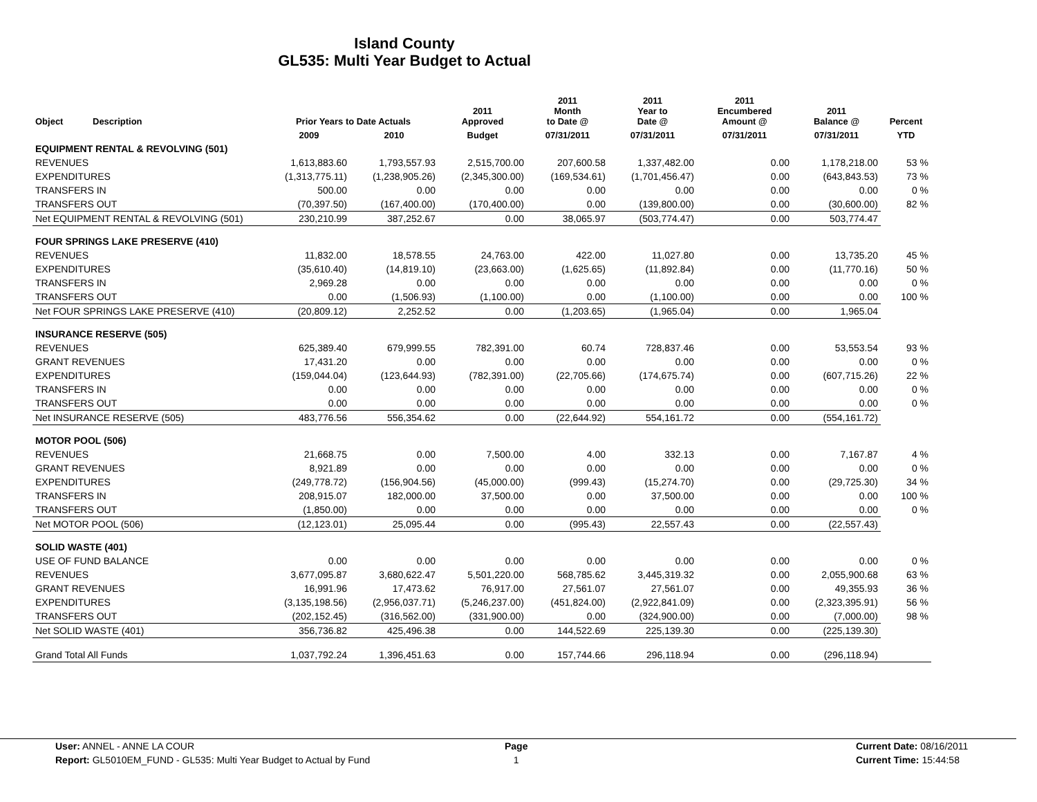Island County
GL535: Multi Year Budget to Actual
| Object | Description | Prior Years to Date Actuals | | 2011 Approved | 2011 Month to Date @ | 2011 Year to Date @ | 2011 Encumbered Amount @ | 2011 Balance @ | Percent |
| --- | --- | --- | --- | --- | --- | --- | --- | --- | --- |
| | | 2009 | 2010 | Budget | 07/31/2011 | 07/31/2011 | 07/31/2011 | 07/31/2011 | YTD |
| EQUIPMENT RENTAL & REVOLVING (501) | | | | | | | | | |
| REVENUES | | 1,613,883.60 | 1,793,557.93 | 2,515,700.00 | 207,600.58 | 1,337,482.00 | 0.00 | 1,178,218.00 | 53 % |
| EXPENDITURES | | (1,313,775.11) | (1,238,905.26) | (2,345,300.00) | (169,534.61) | (1,701,456.47) | 0.00 | (643,843.53) | 73 % |
| TRANSFERS IN | | 500.00 | 0.00 | 0.00 | 0.00 | 0.00 | 0.00 | 0.00 | 0 % |
| TRANSFERS OUT | | (70,397.50) | (167,400.00) | (170,400.00) | 0.00 | (139,800.00) | 0.00 | (30,600.00) | 82 % |
| Net EQUIPMENT RENTAL & REVOLVING (501) | | 230,210.99 | 387,252.67 | 0.00 | 38,065.97 | (503,774.47) | 0.00 | 503,774.47 | |
| FOUR SPRINGS LAKE PRESERVE (410) | | | | | | | | | |
| REVENUES | | 11,832.00 | 18,578.55 | 24,763.00 | 422.00 | 11,027.80 | 0.00 | 13,735.20 | 45 % |
| EXPENDITURES | | (35,610.40) | (14,819.10) | (23,663.00) | (1,625.65) | (11,892.84) | 0.00 | (11,770.16) | 50 % |
| TRANSFERS IN | | 2,969.28 | 0.00 | 0.00 | 0.00 | 0.00 | 0.00 | 0.00 | 0 % |
| TRANSFERS OUT | | 0.00 | (1,506.93) | (1,100.00) | 0.00 | (1,100.00) | 0.00 | 0.00 | 100 % |
| Net FOUR SPRINGS LAKE PRESERVE (410) | | (20,809.12) | 2,252.52 | 0.00 | (1,203.65) | (1,965.04) | 0.00 | 1,965.04 | |
| INSURANCE RESERVE (505) | | | | | | | | | |
| REVENUES | | 625,389.40 | 679,999.55 | 782,391.00 | 60.74 | 728,837.46 | 0.00 | 53,553.54 | 93 % |
| GRANT REVENUES | | 17,431.20 | 0.00 | 0.00 | 0.00 | 0.00 | 0.00 | 0.00 | 0 % |
| EXPENDITURES | | (159,044.04) | (123,644.93) | (782,391.00) | (22,705.66) | (174,675.74) | 0.00 | (607,715.26) | 22 % |
| TRANSFERS IN | | 0.00 | 0.00 | 0.00 | 0.00 | 0.00 | 0.00 | 0.00 | 0 % |
| TRANSFERS OUT | | 0.00 | 0.00 | 0.00 | 0.00 | 0.00 | 0.00 | 0.00 | 0 % |
| Net INSURANCE RESERVE (505) | | 483,776.56 | 556,354.62 | 0.00 | (22,644.92) | 554,161.72 | 0.00 | (554,161.72) | |
| MOTOR POOL (506) | | | | | | | | | |
| REVENUES | | 21,668.75 | 0.00 | 7,500.00 | 4.00 | 332.13 | 0.00 | 7,167.87 | 4 % |
| GRANT REVENUES | | 8,921.89 | 0.00 | 0.00 | 0.00 | 0.00 | 0.00 | 0.00 | 0 % |
| EXPENDITURES | | (249,778.72) | (156,904.56) | (45,000.00) | (999.43) | (15,274.70) | 0.00 | (29,725.30) | 34 % |
| TRANSFERS IN | | 208,915.07 | 182,000.00 | 37,500.00 | 0.00 | 37,500.00 | 0.00 | 0.00 | 100 % |
| TRANSFERS OUT | | (1,850.00) | 0.00 | 0.00 | 0.00 | 0.00 | 0.00 | 0.00 | 0 % |
| Net MOTOR POOL (506) | | (12,123.01) | 25,095.44 | 0.00 | (995.43) | 22,557.43 | 0.00 | (22,557.43) | |
| SOLID WASTE (401) | | | | | | | | | |
| USE OF FUND BALANCE | | 0.00 | 0.00 | 0.00 | 0.00 | 0.00 | 0.00 | 0.00 | 0 % |
| REVENUES | | 3,677,095.87 | 3,680,622.47 | 5,501,220.00 | 568,785.62 | 3,445,319.32 | 0.00 | 2,055,900.68 | 63 % |
| GRANT REVENUES | | 16,991.96 | 17,473.62 | 76,917.00 | 27,561.07 | 27,561.07 | 0.00 | 49,355.93 | 36 % |
| EXPENDITURES | | (3,135,198.56) | (2,956,037.71) | (5,246,237.00) | (451,824.00) | (2,922,841.09) | 0.00 | (2,323,395.91) | 56 % |
| TRANSFERS OUT | | (202,152.45) | (316,562.00) | (331,900.00) | 0.00 | (324,900.00) | 0.00 | (7,000.00) | 98 % |
| Net SOLID WASTE (401) | | 356,736.82 | 425,496.38 | 0.00 | 144,522.69 | 225,139.30 | 0.00 | (225,139.30) | |
| Grand Total All Funds | | 1,037,792.24 | 1,396,451.63 | 0.00 | 157,744.66 | 296,118.94 | 0.00 | (296,118.94) | |
User: ANNEL - ANNE LA COUR
Report: GL5010EM_FUND - GL535: Multi Year Budget to Actual by Fund
Page
1
Current Date: 08/16/2011
Current Time: 15:44:58